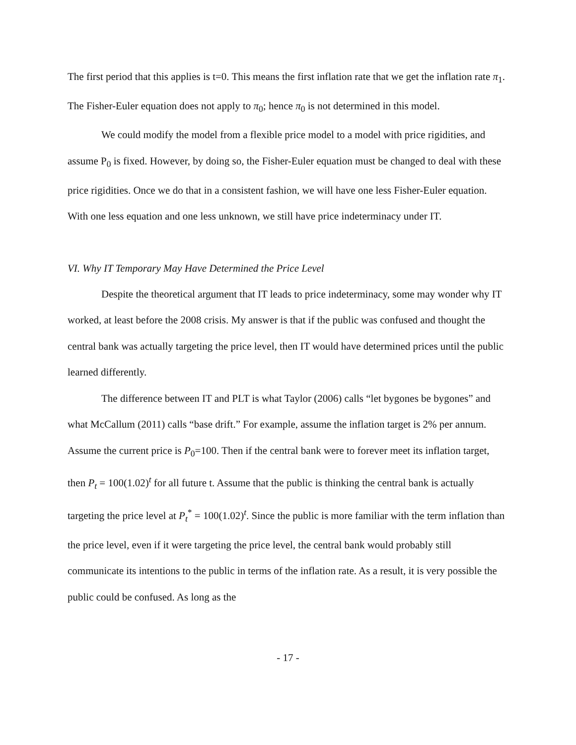The first period that this applies is t=0. This means the first inflation rate that we get the inflation rate π<sub>1</sub>. The Fisher-Euler equation does not apply to π<sub>0</sub>; hence π<sub>0</sub> is not determined in this model.
We could modify the model from a flexible price model to a model with price rigidities, and assume P<sub>0</sub> is fixed. However, by doing so, the Fisher-Euler equation must be changed to deal with these price rigidities. Once we do that in a consistent fashion, we will have one less Fisher-Euler equation. With one less equation and one less unknown, we still have price indeterminacy under IT.
VI. Why IT Temporary May Have Determined the Price Level
Despite the theoretical argument that IT leads to price indeterminacy, some may wonder why IT worked, at least before the 2008 crisis. My answer is that if the public was confused and thought the central bank was actually targeting the price level, then IT would have determined prices until the public learned differently.
The difference between IT and PLT is what Taylor (2006) calls “let bygones be bygones” and what McCallum (2011) calls “base drift.” For example, assume the inflation target is 2% per annum. Assume the current price is P<sub>0</sub>=100. Then if the central bank were to forever meet its inflation target, then P<sub>t</sub> = 100(1.02)<sup>t</sup> for all future t. Assume that the public is thinking the central bank is actually targeting the price level at P<sub>t</sub><sup>*</sup> = 100(1.02)<sup>t</sup>. Since the public is more familiar with the term inflation than the price level, even if it were targeting the price level, the central bank would probably still communicate its intentions to the public in terms of the inflation rate. As a result, it is very possible the public could be confused. As long as the
- 17 -